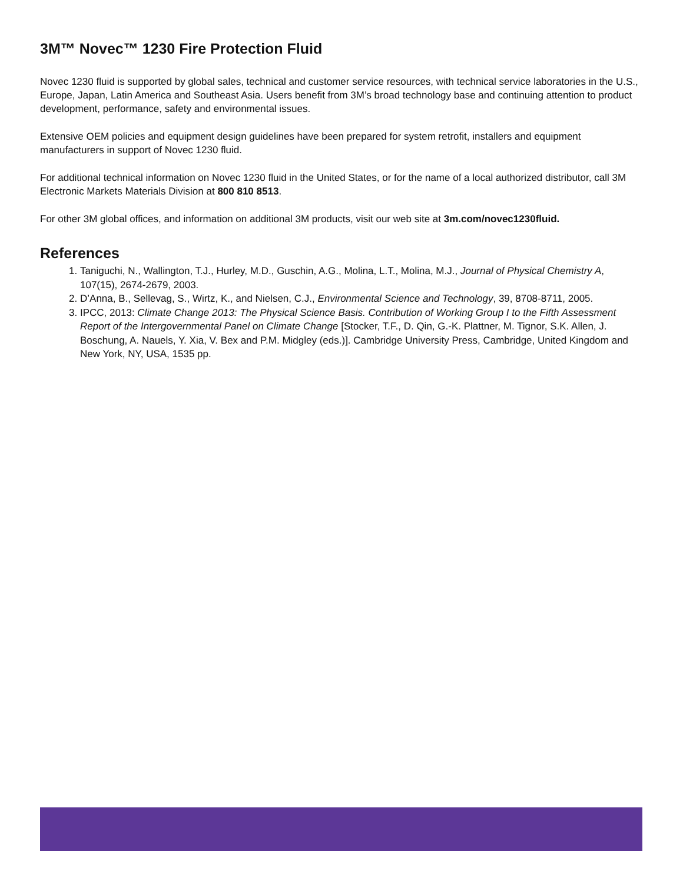3M™ Novec™ 1230 Fire Protection Fluid
Novec 1230 fluid is supported by global sales, technical and customer service resources, with technical service laboratories in the U.S., Europe, Japan, Latin America and Southeast Asia. Users benefit from 3M’s broad technology base and continuing attention to product development, performance, safety and environmental issues.
Extensive OEM policies and equipment design guidelines have been prepared for system retrofit, installers and equipment manufacturers in support of Novec 1230 fluid.
For additional technical information on Novec 1230 fluid in the United States, or for the name of a local authorized distributor, call 3M Electronic Markets Materials Division at 800 810 8513.
For other 3M global offices, and information on additional 3M products, visit our web site at 3m.com/novec1230fluid.
References
1. Taniguchi, N., Wallington, T.J., Hurley, M.D., Guschin, A.G., Molina, L.T., Molina, M.J., Journal of Physical Chemistry A, 107(15), 2674-2679, 2003.
2. D’Anna, B., Sellevag, S., Wirtz, K., and Nielsen, C.J., Environmental Science and Technology, 39, 8708-8711, 2005.
3. IPCC, 2013: Climate Change 2013: The Physical Science Basis. Contribution of Working Group I to the Fifth Assessment Report of the Intergovernmental Panel on Climate Change [Stocker, T.F., D. Qin, G.-K. Plattner, M. Tignor, S.K. Allen, J. Boschung, A. Nauels, Y. Xia, V. Bex and P.M. Midgley (eds.)]. Cambridge University Press, Cambridge, United Kingdom and New York, NY, USA, 1535 pp.